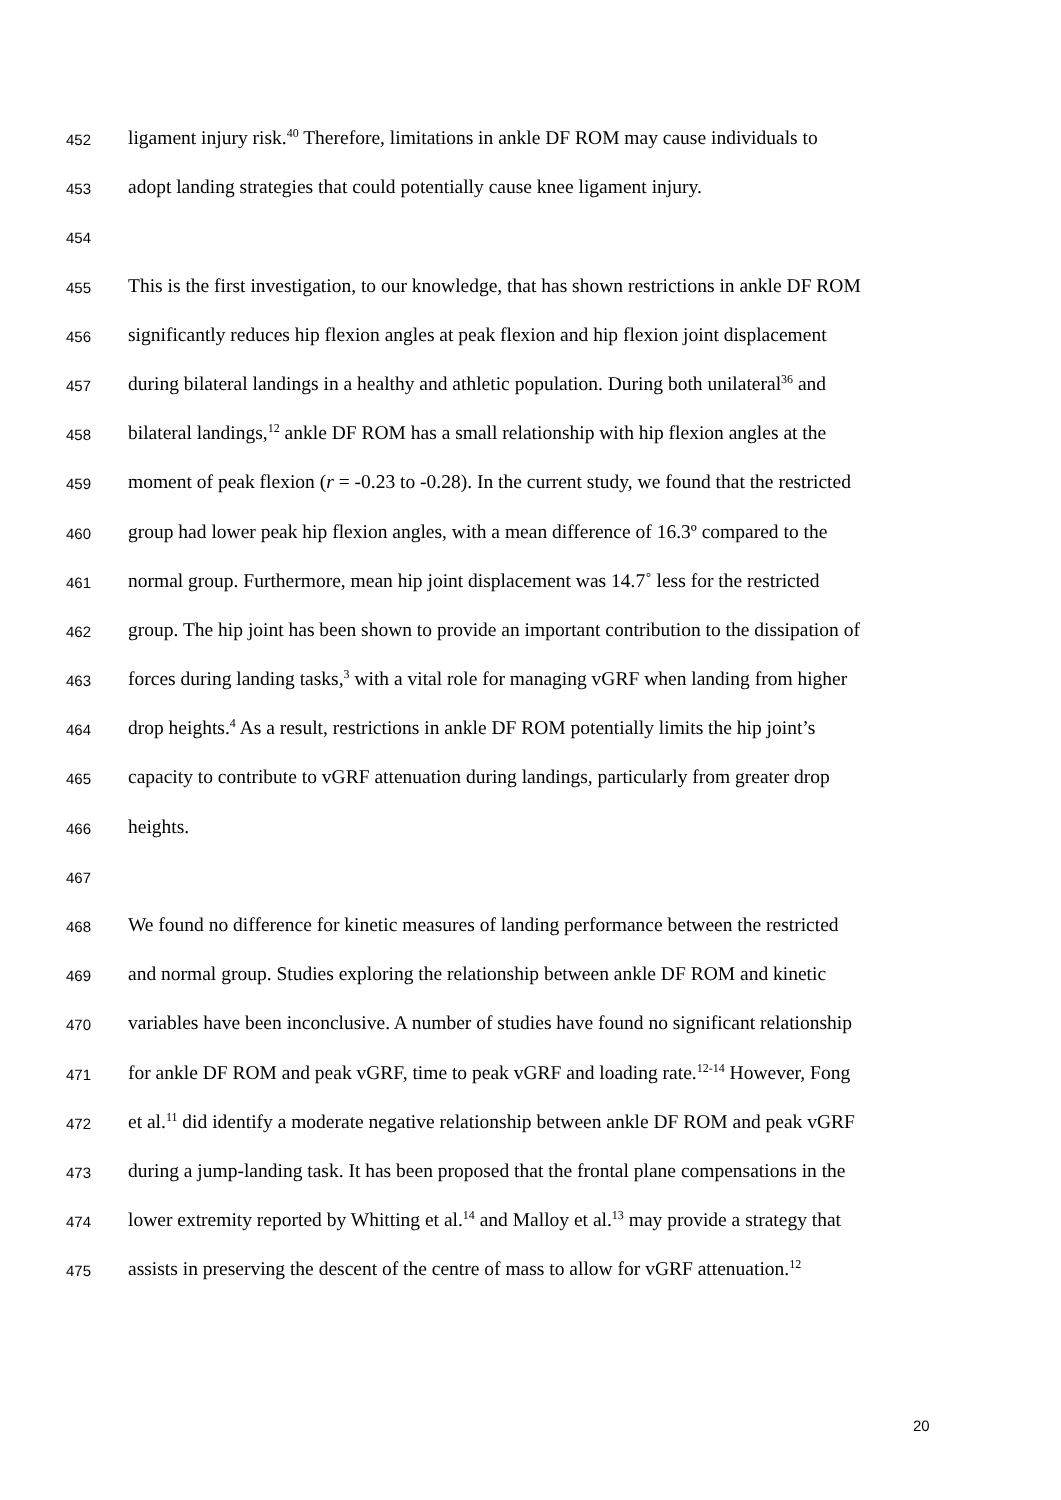452 ligament injury risk.<sup>40</sup> Therefore, limitations in ankle DF ROM may cause individuals to
453 adopt landing strategies that could potentially cause knee ligament injury.
454
455 This is the first investigation, to our knowledge, that has shown restrictions in ankle DF ROM
456 significantly reduces hip flexion angles at peak flexion and hip flexion joint displacement
457 during bilateral landings in a healthy and athletic population. During both unilateral<sup>36</sup> and
458 bilateral landings,<sup>12</sup> ankle DF ROM has a small relationship with hip flexion angles at the
459 moment of peak flexion (r = -0.23 to -0.28). In the current study, we found that the restricted
460 group had lower peak hip flexion angles, with a mean difference of 16.3º compared to the
461 normal group. Furthermore, mean hip joint displacement was 14.7˚ less for the restricted
462 group. The hip joint has been shown to provide an important contribution to the dissipation of
463 forces during landing tasks,<sup>3</sup> with a vital role for managing vGRF when landing from higher
464 drop heights.<sup>4</sup> As a result, restrictions in ankle DF ROM potentially limits the hip joint’s
465 capacity to contribute to vGRF attenuation during landings, particularly from greater drop
466 heights.
467
468 We found no difference for kinetic measures of landing performance between the restricted
469 and normal group. Studies exploring the relationship between ankle DF ROM and kinetic
470 variables have been inconclusive. A number of studies have found no significant relationship
471 for ankle DF ROM and peak vGRF, time to peak vGRF and loading rate.<sup>12-14</sup> However, Fong
472 et al.<sup>11</sup> did identify a moderate negative relationship between ankle DF ROM and peak vGRF
473 during a jump-landing task. It has been proposed that the frontal plane compensations in the
474 lower extremity reported by Whitting et al.<sup>14</sup> and Malloy et al.<sup>13</sup> may provide a strategy that
475 assists in preserving the descent of the centre of mass to allow for vGRF attenuation.<sup>12</sup>
20